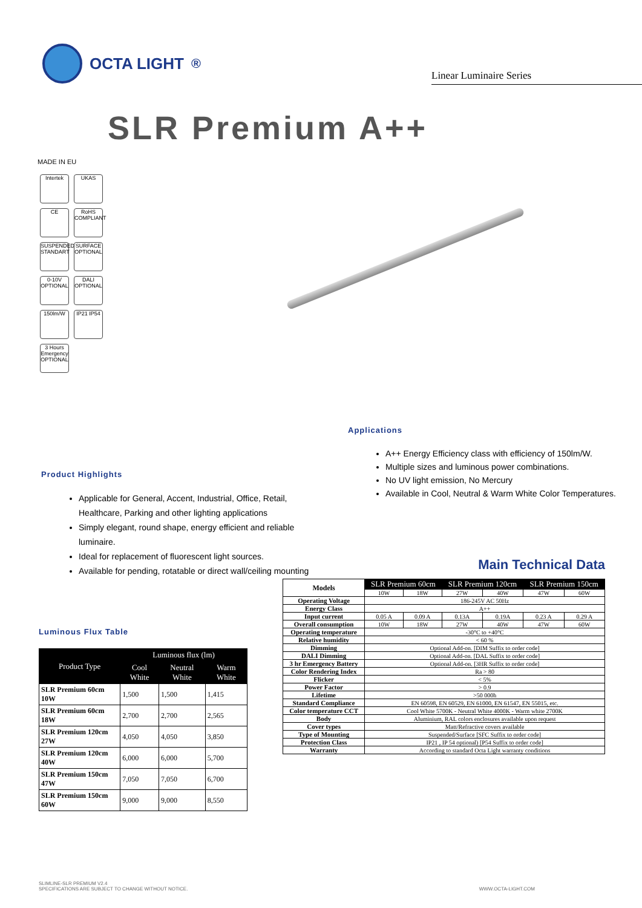OCTA LIGHT<sup>®</sup>
Linear Luminaire Series
SLR Premium A++
MADE IN EU
Intertek UKAS CE
RoHS COMPLIANT
SUSPENDED STANDART
SURFACE OPTIONAL
0-10V OPTIONAL
DALI OPTIONAL
150lm/W
IP21 IP54
3 Hours Emergency OPTIONAL
Applications
A++ Energy Efficiency class with efficiency of 150lm/W.
Multiple sizes and luminous power combinations.
No UV light emission, No Mercury
Available in Cool, Neutral & Warm White Color Temperatures.
Product Highlights
Applicable for General, Accent, Industrial, Office, Retail, Healthcare, Parking and other lighting applications
Simply elegant, round shape, energy efficient and reliable luminaire.
Ideal for replacement of fluorescent light sources.
Available for pending, rotatable or direct wall/ceiling mounting
Main Technical Data
| Models | SLR Premium 60cm | | SLR Premium 120cm | | SLR Premium 150cm | |
| --- | --- | --- | --- | --- | --- | --- |
| | 10W | 18W | 27W | 40W | 47W | 60W |
| Operating Voltage | 186-245V AC 50Hz | | | | | |
| Energy Class | A++ | | | | | |
| Input current | 0.05 A | 0.09 A | 0.13A | 0.19A | 0.23 A | 0.29 A |
| Overall consumption | 10W | 18W | 27W | 40W | 47W | 60W |
| Operating temperature | -30°C to +40°C | | | | | |
| Relative humidity | < 60 % | | | | | |
| Dimming | Optional Add-on. [DIM Suffix to order code] | | | | | |
| DALI Dimming | Optional Add-on. [DAL Suffix to order code] | | | | | |
| 3 hr Emergency Battery | Optional Add-on. [3HR Suffix to order code] | | | | | |
| Color Rendering Index | Ra > 80 | | | | | |
| Flicker | < 5% | | | | | |
| Power Factor | > 0.9 | | | | | |
| Lifetime | >50 000h | | | | | |
| Standard Compliance | EN 60598, EN 60529, EN 61000, EN 61547, EN 55015, etc. | | | | | |
| Color temperature CCT | Cool White 5700K - Neutral White 4000K - Warm white 2700K | | | | | |
| Body | Aluminium, RAL colors enclosures available upon request | | | | | |
| Cover types | Matt/Refractive covers available | | | | | |
| Type of Mounting | Suspended/Surface [SFC Suffix to order code] | | | | | |
| Protection Class | IP21 , IP 54 optional) [P54 Suffix to order code] | | | | | |
| Warranty | According to standard Octa Light warranty conditions | | | | | |
Luminous Flux Table
| Product Type | Luminous flux (lm) | | |
| --- | --- | --- | --- |
| | Cool White | Neutral White | Warm White |
| SLR Premium 60cm 10W | 1,500 | 1,500 | 1,415 |
| SLR Premium 60cm 18W | 2,700 | 2,700 | 2,565 |
| SLR Premium 120cm 27W | 4,050 | 4,050 | 3,850 |
| SLR Premium 120cm 40W | 6,000 | 6,000 | 5,700 |
| SLR Premium 150cm 47W | 7,050 | 7,050 | 6,700 |
| SLR Premium 150cm 60W | 9,000 | 9,000 | 8,550 |
SLIMLINE-SLR PREMIUM V2.4
SPECIFICATIONS ARE SUBJECT TO CHANGE WITHOUT NOTICE.
WWW.OCTA-LIGHT.COM